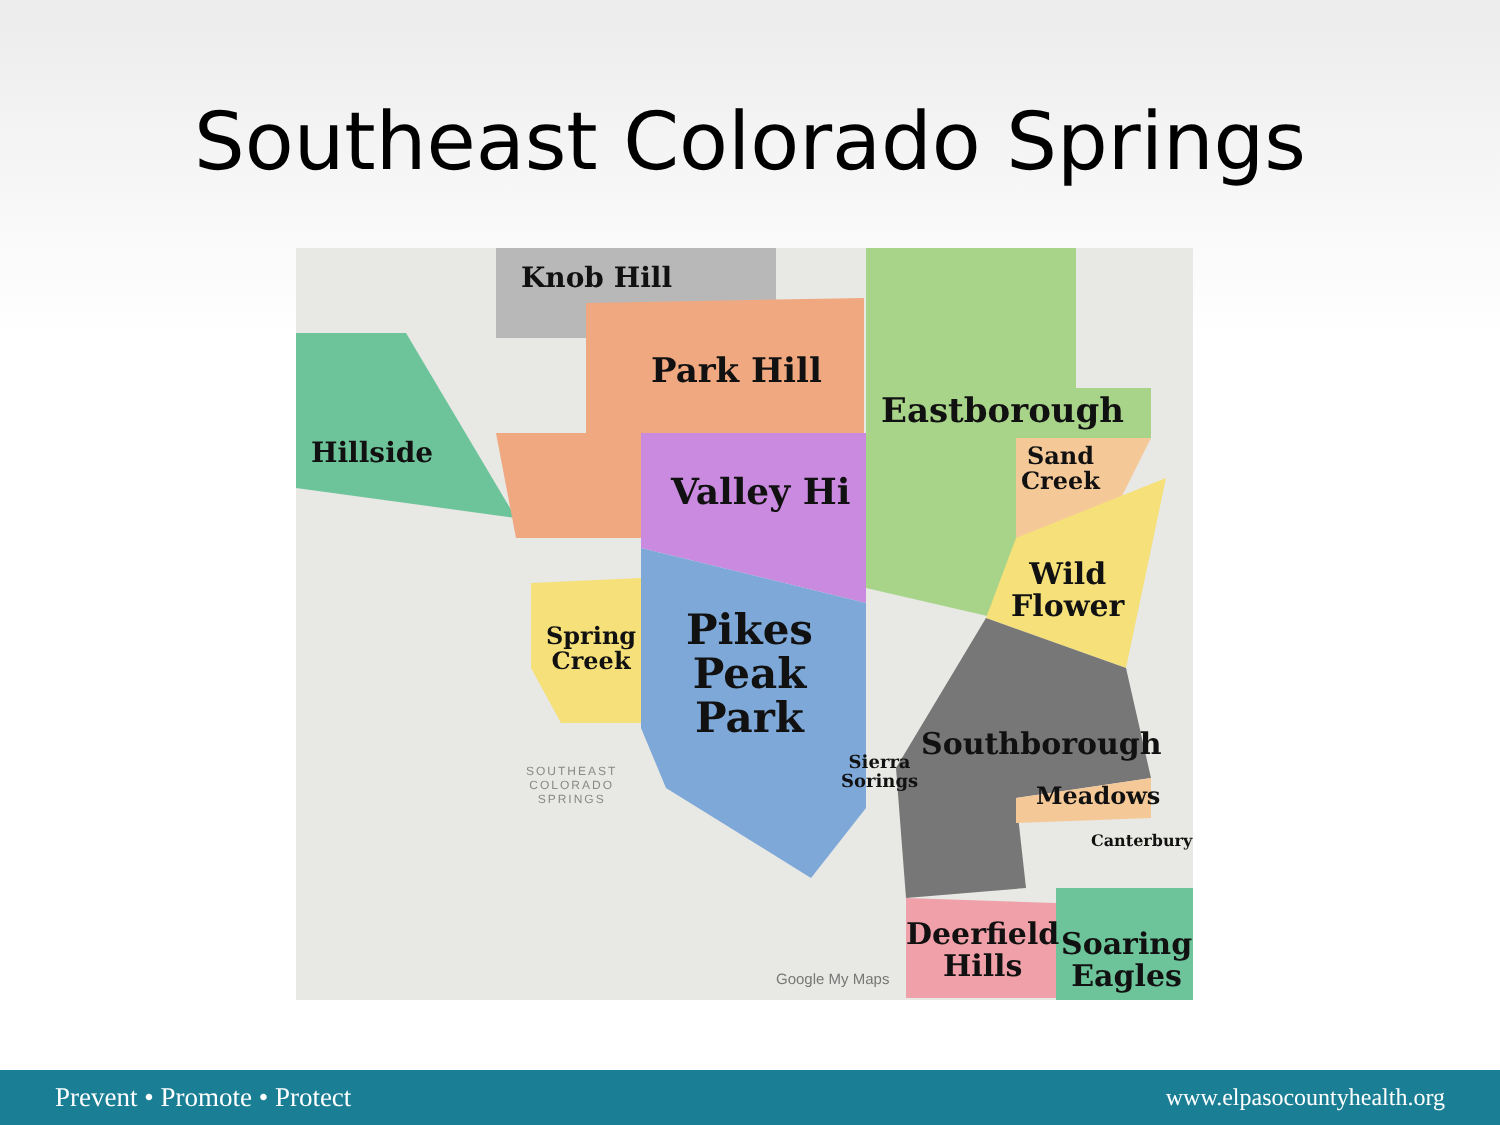Southeast Colorado Springs
Knob Hill
Park Hill
Hillside
Valley Hi
Eastborough
Sand
Creek
Wild
Flower
Spring
Creek
Pikes
Peak
Park
Sierra
Sorings
Southborough
Meadows
Canterbury
Deerfield
Hills
Soaring
Eagles
SOUTHEAST
COLORADO
SPRINGS
Google My Maps
Prevent • Promote • Protect www.elpasocountyhealth.org